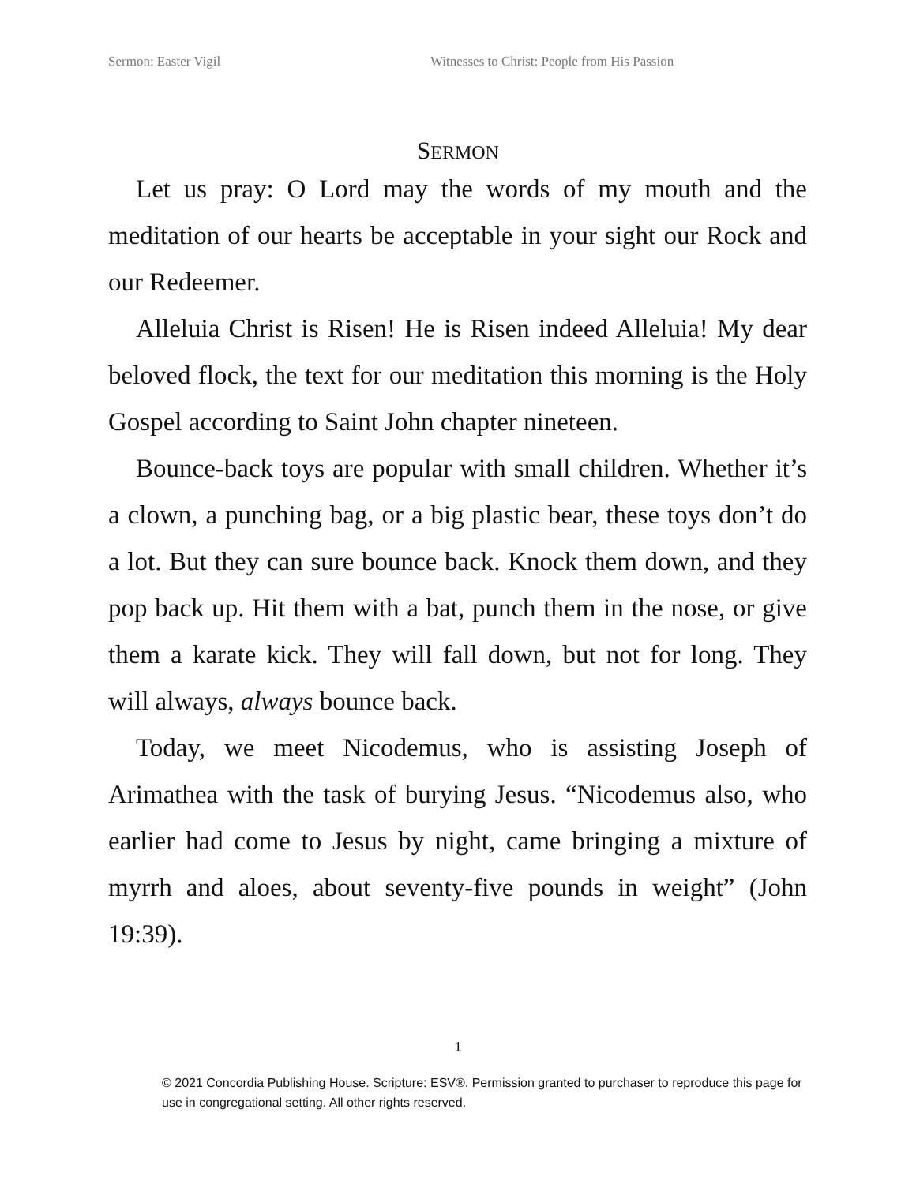Sermon: Easter Vigil Witnesses to Christ: People from His Passion
SERMON
Let us pray: O Lord may the words of my mouth and the meditation of our hearts be acceptable in your sight our Rock and our Redeemer.
Alleluia Christ is Risen! He is Risen indeed Alleluia! My dear beloved flock, the text for our meditation this morning is the Holy Gospel according to Saint John chapter nineteen.
Bounce-back toys are popular with small children. Whether it’s a clown, a punching bag, or a big plastic bear, these toys don’t do a lot. But they can sure bounce back. Knock them down, and they pop back up. Hit them with a bat, punch them in the nose, or give them a karate kick. They will fall down, but not for long. They will always, always bounce back.
Today, we meet Nicodemus, who is assisting Joseph of Arimathea with the task of burying Jesus. “Nicodemus also, who earlier had come to Jesus by night, came bringing a mixture of myrrh and aloes, about seventy-five pounds in weight” (John 19:39).
1
© 2021 Concordia Publishing House. Scripture: ESV®. Permission granted to purchaser to reproduce this page for use in congregational setting. All other rights reserved.